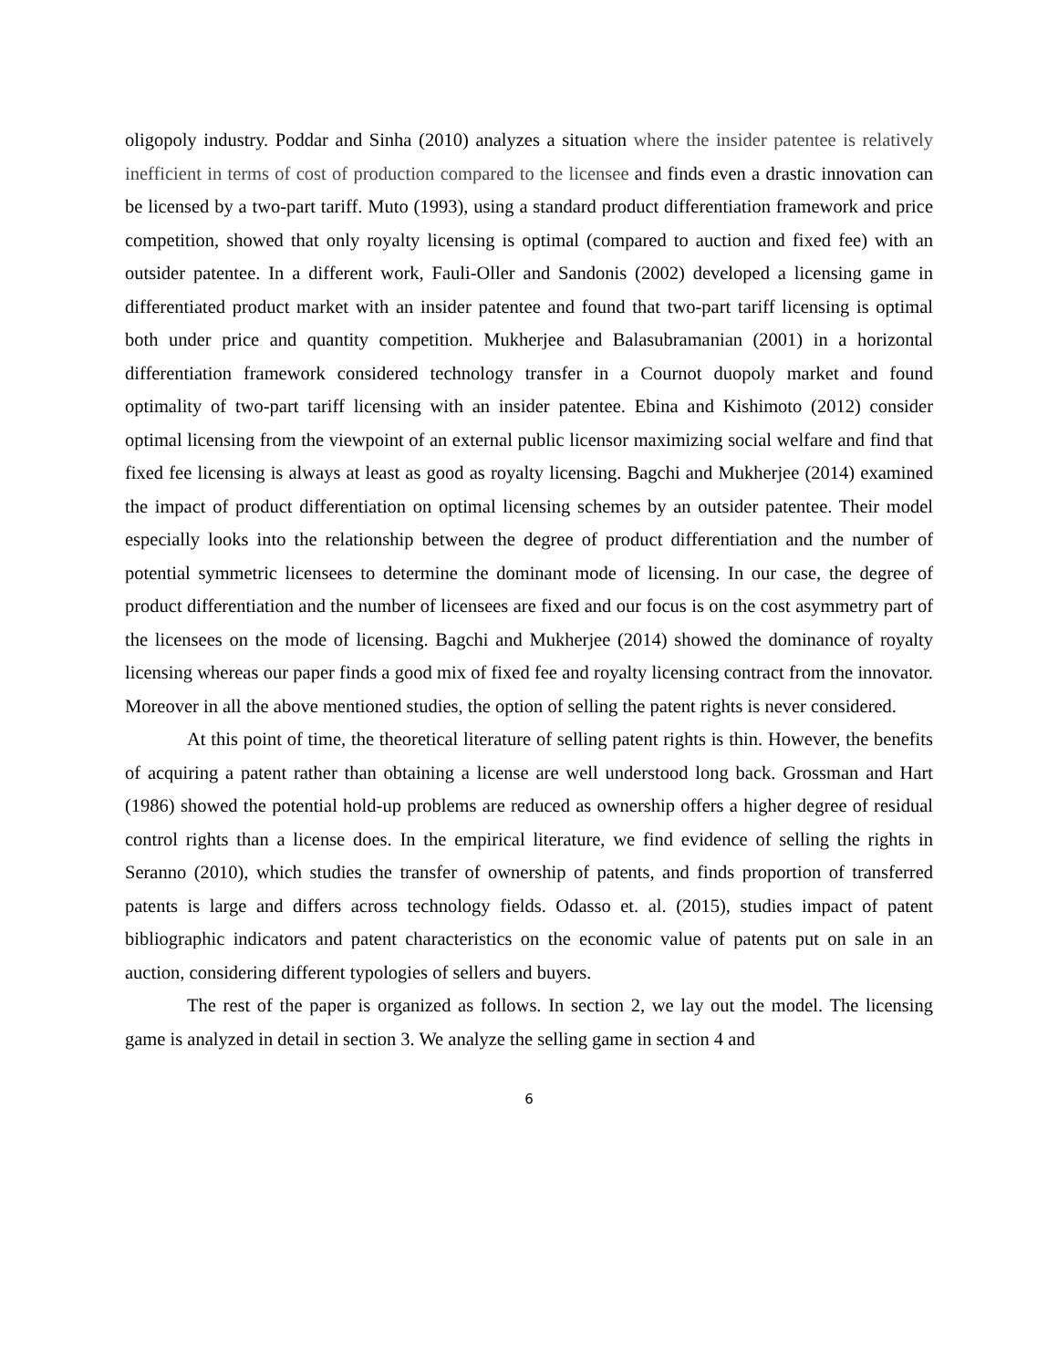oligopoly industry. Poddar and Sinha (2010) analyzes a situation where the insider patentee is relatively inefficient in terms of cost of production compared to the licensee and finds even a drastic innovation can be licensed by a two-part tariff. Muto (1993), using a standard product differentiation framework and price competition, showed that only royalty licensing is optimal (compared to auction and fixed fee) with an outsider patentee. In a different work, Fauli-Oller and Sandonis (2002) developed a licensing game in differentiated product market with an insider patentee and found that two-part tariff licensing is optimal both under price and quantity competition. Mukherjee and Balasubramanian (2001) in a horizontal differentiation framework considered technology transfer in a Cournot duopoly market and found optimality of two-part tariff licensing with an insider patentee. Ebina and Kishimoto (2012) consider optimal licensing from the viewpoint of an external public licensor maximizing social welfare and find that fixed fee licensing is always at least as good as royalty licensing. Bagchi and Mukherjee (2014) examined the impact of product differentiation on optimal licensing schemes by an outsider patentee. Their model especially looks into the relationship between the degree of product differentiation and the number of potential symmetric licensees to determine the dominant mode of licensing. In our case, the degree of product differentiation and the number of licensees are fixed and our focus is on the cost asymmetry part of the licensees on the mode of licensing. Bagchi and Mukherjee (2014) showed the dominance of royalty licensing whereas our paper finds a good mix of fixed fee and royalty licensing contract from the innovator. Moreover in all the above mentioned studies, the option of selling the patent rights is never considered.
At this point of time, the theoretical literature of selling patent rights is thin. However, the benefits of acquiring a patent rather than obtaining a license are well understood long back. Grossman and Hart (1986) showed the potential hold-up problems are reduced as ownership offers a higher degree of residual control rights than a license does. In the empirical literature, we find evidence of selling the rights in Seranno (2010), which studies the transfer of ownership of patents, and finds proportion of transferred patents is large and differs across technology fields. Odasso et. al. (2015), studies impact of patent bibliographic indicators and patent characteristics on the economic value of patents put on sale in an auction, considering different typologies of sellers and buyers.
The rest of the paper is organized as follows. In section 2, we lay out the model. The licensing game is analyzed in detail in section 3. We analyze the selling game in section 4 and
6